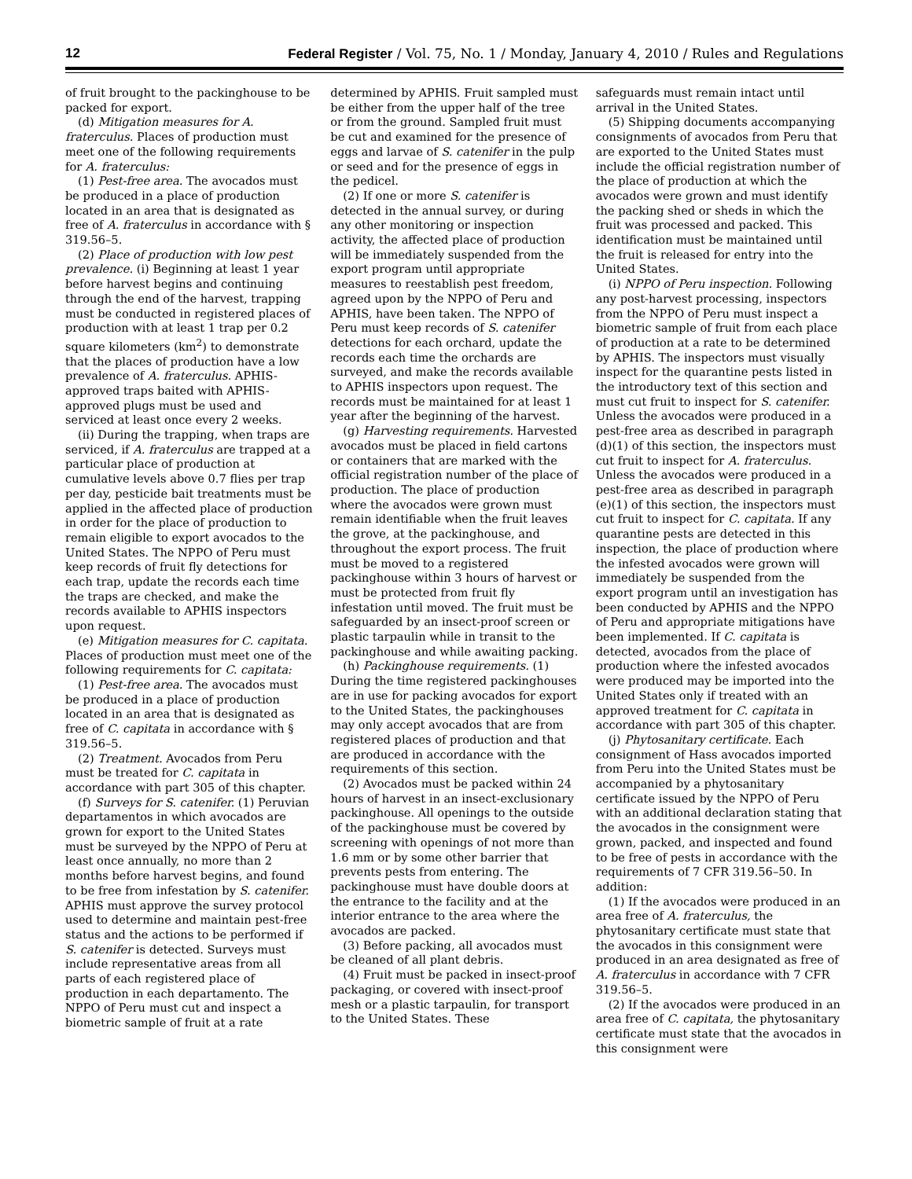12 Federal Register / Vol. 75, No. 1 / Monday, January 4, 2010 / Rules and Regulations
of fruit brought to the packinghouse to be packed for export.
(d) Mitigation measures for A. fraterculus. Places of production must meet one of the following requirements for A. fraterculus:
(1) Pest-free area. The avocados must be produced in a place of production located in an area that is designated as free of A. fraterculus in accordance with § 319.56–5.
(2) Place of production with low pest prevalence. (i) Beginning at least 1 year before harvest begins and continuing through the end of the harvest, trapping must be conducted in registered places of production with at least 1 trap per 0.2 square kilometers (km<sup>2</sup>) to demonstrate that the places of production have a low prevalence of A. fraterculus. APHIS-approved traps baited with APHIS-approved plugs must be used and serviced at least once every 2 weeks.
(ii) During the trapping, when traps are serviced, if A. fraterculus are trapped at a particular place of production at cumulative levels above 0.7 flies per trap per day, pesticide bait treatments must be applied in the affected place of production in order for the place of production to remain eligible to export avocados to the United States. The NPPO of Peru must keep records of fruit fly detections for each trap, update the records each time the traps are checked, and make the records available to APHIS inspectors upon request.
(e) Mitigation measures for C. capitata. Places of production must meet one of the following requirements for C. capitata:
(1) Pest-free area. The avocados must be produced in a place of production located in an area that is designated as free of C. capitata in accordance with § 319.56–5.
(2) Treatment. Avocados from Peru must be treated for C. capitata in accordance with part 305 of this chapter.
(f) Surveys for S. catenifer. (1) Peruvian departamentos in which avocados are grown for export to the United States must be surveyed by the NPPO of Peru at least once annually, no more than 2 months before harvest begins, and found to be free from infestation by S. catenifer. APHIS must approve the survey protocol used to determine and maintain pest-free status and the actions to be performed if S. catenifer is detected. Surveys must include representative areas from all parts of each registered place of production in each departamento. The NPPO of Peru must cut and inspect a biometric sample of fruit at a rate
determined by APHIS. Fruit sampled must be either from the upper half of the tree or from the ground. Sampled fruit must be cut and examined for the presence of eggs and larvae of S. catenifer in the pulp or seed and for the presence of eggs in the pedicel.
(2) If one or more S. catenifer is detected in the annual survey, or during any other monitoring or inspection activity, the affected place of production will be immediately suspended from the export program until appropriate measures to reestablish pest freedom, agreed upon by the NPPO of Peru and APHIS, have been taken. The NPPO of Peru must keep records of S. catenifer detections for each orchard, update the records each time the orchards are surveyed, and make the records available to APHIS inspectors upon request. The records must be maintained for at least 1 year after the beginning of the harvest.
(g) Harvesting requirements. Harvested avocados must be placed in field cartons or containers that are marked with the official registration number of the place of production. The place of production where the avocados were grown must remain identifiable when the fruit leaves the grove, at the packinghouse, and throughout the export process. The fruit must be moved to a registered packinghouse within 3 hours of harvest or must be protected from fruit fly infestation until moved. The fruit must be safeguarded by an insect-proof screen or plastic tarpaulin while in transit to the packinghouse and while awaiting packing.
(h) Packinghouse requirements. (1) During the time registered packinghouses are in use for packing avocados for export to the United States, the packinghouses may only accept avocados that are from registered places of production and that are produced in accordance with the requirements of this section.
(2) Avocados must be packed within 24 hours of harvest in an insect-exclusionary packinghouse. All openings to the outside of the packinghouse must be covered by screening with openings of not more than 1.6 mm or by some other barrier that prevents pests from entering. The packinghouse must have double doors at the entrance to the facility and at the interior entrance to the area where the avocados are packed.
(3) Before packing, all avocados must be cleaned of all plant debris.
(4) Fruit must be packed in insect-proof packaging, or covered with insect-proof mesh or a plastic tarpaulin, for transport to the United States. These
safeguards must remain intact until arrival in the United States.
(5) Shipping documents accompanying consignments of avocados from Peru that are exported to the United States must include the official registration number of the place of production at which the avocados were grown and must identify the packing shed or sheds in which the fruit was processed and packed. This identification must be maintained until the fruit is released for entry into the United States.
(i) NPPO of Peru inspection. Following any post-harvest processing, inspectors from the NPPO of Peru must inspect a biometric sample of fruit from each place of production at a rate to be determined by APHIS. The inspectors must visually inspect for the quarantine pests listed in the introductory text of this section and must cut fruit to inspect for S. catenifer. Unless the avocados were produced in a pest-free area as described in paragraph (d)(1) of this section, the inspectors must cut fruit to inspect for A. fraterculus. Unless the avocados were produced in a pest-free area as described in paragraph (e)(1) of this section, the inspectors must cut fruit to inspect for C. capitata. If any quarantine pests are detected in this inspection, the place of production where the infested avocados were grown will immediately be suspended from the export program until an investigation has been conducted by APHIS and the NPPO of Peru and appropriate mitigations have been implemented. If C. capitata is detected, avocados from the place of production where the infested avocados were produced may be imported into the United States only if treated with an approved treatment for C. capitata in accordance with part 305 of this chapter.
(j) Phytosanitary certificate. Each consignment of Hass avocados imported from Peru into the United States must be accompanied by a phytosanitary certificate issued by the NPPO of Peru with an additional declaration stating that the avocados in the consignment were grown, packed, and inspected and found to be free of pests in accordance with the requirements of 7 CFR 319.56–50. In addition:
(1) If the avocados were produced in an area free of A. fraterculus, the phytosanitary certificate must state that the avocados in this consignment were produced in an area designated as free of A. fraterculus in accordance with 7 CFR 319.56–5.
(2) If the avocados were produced in an area free of C. capitata, the phytosanitary certificate must state that the avocados in this consignment were